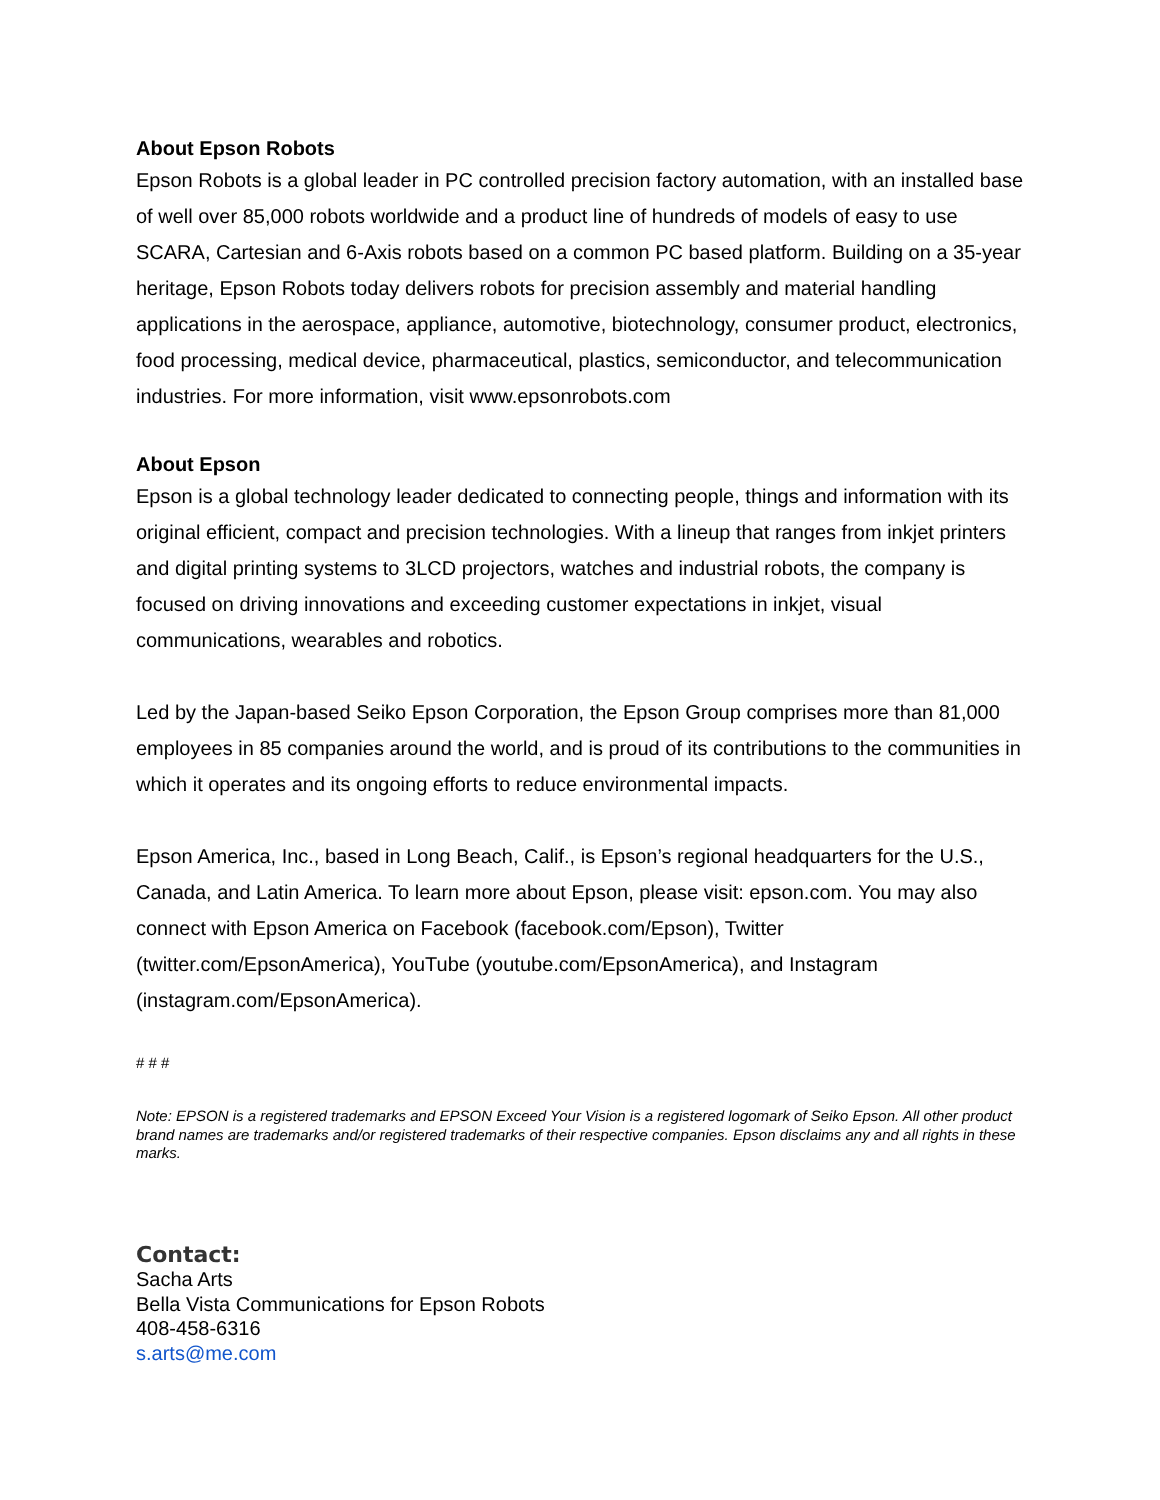About Epson Robots
Epson Robots is a global leader in PC controlled precision factory automation, with an installed base of well over 85,000 robots worldwide and a product line of hundreds of models of easy to use SCARA, Cartesian and 6-Axis robots based on a common PC based platform. Building on a 35-year heritage, Epson Robots today delivers robots for precision assembly and material handling applications in the aerospace, appliance, automotive, biotechnology, consumer product, electronics, food processing, medical device, pharmaceutical, plastics, semiconductor, and telecommunication industries. For more information, visit www.epsonrobots.com
About Epson
Epson is a global technology leader dedicated to connecting people, things and information with its original efficient, compact and precision technologies. With a lineup that ranges from inkjet printers and digital printing systems to 3LCD projectors, watches and industrial robots, the company is focused on driving innovations and exceeding customer expectations in inkjet, visual communications, wearables and robotics.
Led by the Japan-based Seiko Epson Corporation, the Epson Group comprises more than 81,000 employees in 85 companies around the world, and is proud of its contributions to the communities in which it operates and its ongoing efforts to reduce environmental impacts.
Epson America, Inc., based in Long Beach, Calif., is Epson’s regional headquarters for the U.S., Canada, and Latin America. To learn more about Epson, please visit: epson.com. You may also connect with Epson America on Facebook (facebook.com/Epson), Twitter (twitter.com/EpsonAmerica), YouTube (youtube.com/EpsonAmerica), and Instagram (instagram.com/EpsonAmerica).
# # #
Note: EPSON is a registered trademarks and EPSON Exceed Your Vision is a registered logomark of Seiko Epson. All other product brand names are trademarks and/or registered trademarks of their respective companies. Epson disclaims any and all rights in these marks.
Contact:
Sacha Arts
Bella Vista Communications for Epson Robots
408-458-6316
s.arts@me.com